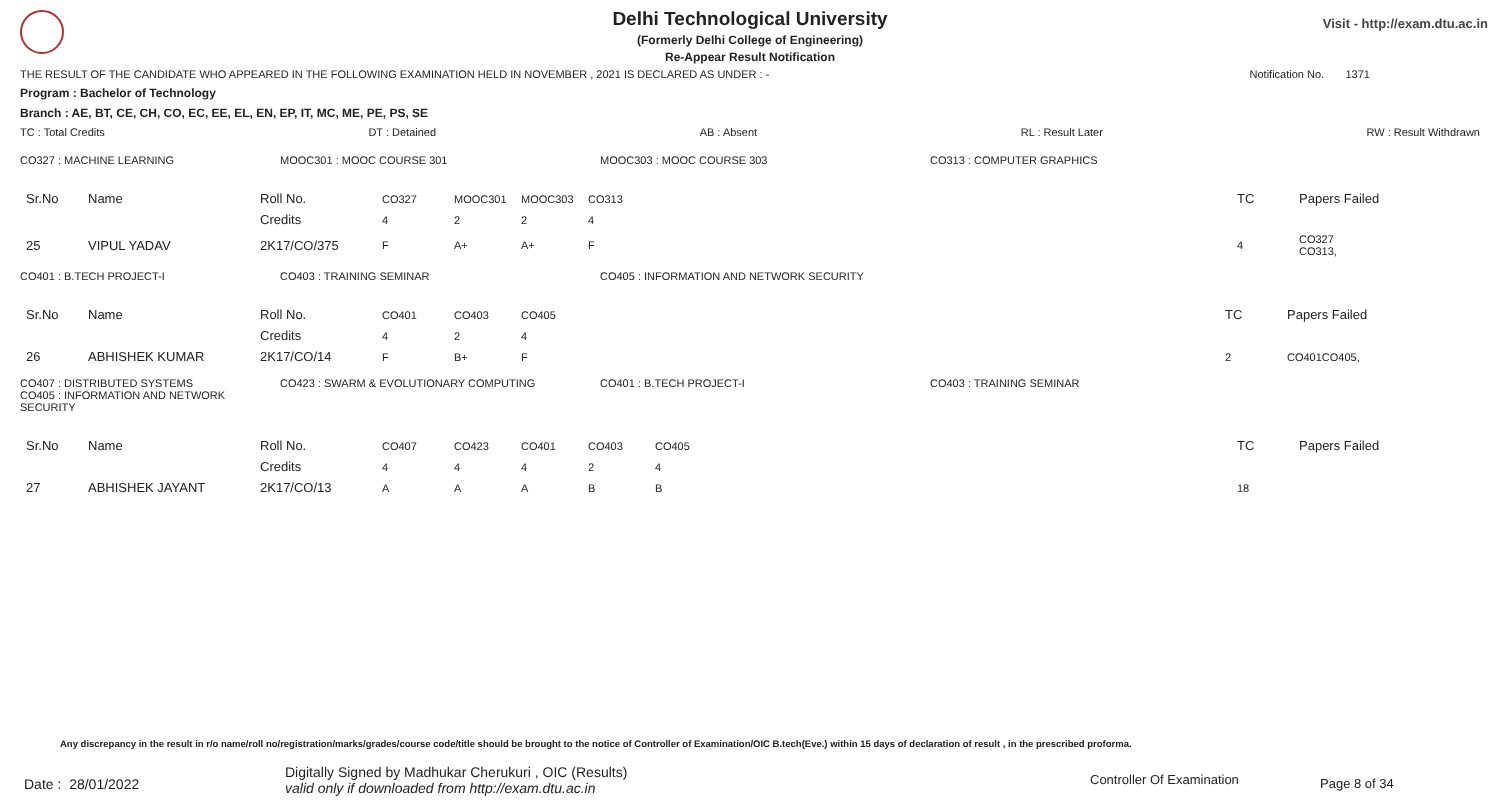Visit - http://exam.dtu.ac.in
Delhi Technological University
(Formerly Delhi College of Engineering)
Re-Appear Result Notification
THE RESULT OF THE CANDIDATE WHO APPEARED IN THE FOLLOWING EXAMINATION HELD IN NOVEMBER , 2021 IS DECLARED AS UNDER : - Notification No. 1371
Program : Bachelor of Technology
Branch : AE, BT, CE, CH, CO, EC, EE, EL, EN, EP, IT, MC, ME, PE, PS, SE
TC : Total Credits DT : Detained AB : Absent RL : Result Later RW : Result Withdrawn
CO327 : MACHINE LEARNING MOOC301 : MOOC COURSE 301 MOOC303 : MOOC COURSE 303 CO313 : COMPUTER GRAPHICS
| Sr.No | Name | Roll No. | CO327 | MOOC301 | MOOC303 | CO313 | | TC | Papers Failed |
| | | Credits | 4 | 2 | 2 | 4 | | | |
| 25 | VIPUL YADAV | 2K17/CO/375 | F | A+ | A+ | F | | 4 | CO327 CO313, |
CO401 : B.TECH PROJECT-I CO403 : TRAINING SEMINAR CO405 : INFORMATION AND NETWORK SECURITY
| Sr.No | Name | Roll No. | CO401 | CO403 | CO405 | | TC | Papers Failed |
| | | Credits | 4 | 2 | 4 | | | |
| 26 | ABHISHEK KUMAR | 2K17/CO/14 | F | B+ | F | | 2 | CO401CO405, |
CO407 : DISTRIBUTED SYSTEMS
CO405 : INFORMATION AND NETWORK SECURITY CO423 : SWARM & EVOLUTIONARY COMPUTING CO401 : B.TECH PROJECT-I CO403 : TRAINING SEMINAR
| Sr.No | Name | Roll No. | CO407 | CO423 | CO401 | CO403 | CO405 | TC | Papers Failed |
| | | Credits | 4 | 4 | 4 | 2 | 4 | | |
| 27 | ABHISHEK JAYANT | 2K17/CO/13 | A | A | A | B | B | 18 | |
Any discrepancy in the result in r/o name/roll no/registration/marks/grades/course code/title should be brought to the notice of Controller of Examination/OIC B.tech(Eve.) within 15 days of declaration of result , in the prescribed proforma.
Date : 28/01/2022
Digitally Signed by Madhukar Cherukuri , OIC (Results)
valid only if downloaded from http://exam.dtu.ac.in
Controller Of Examination Page 8 of 34